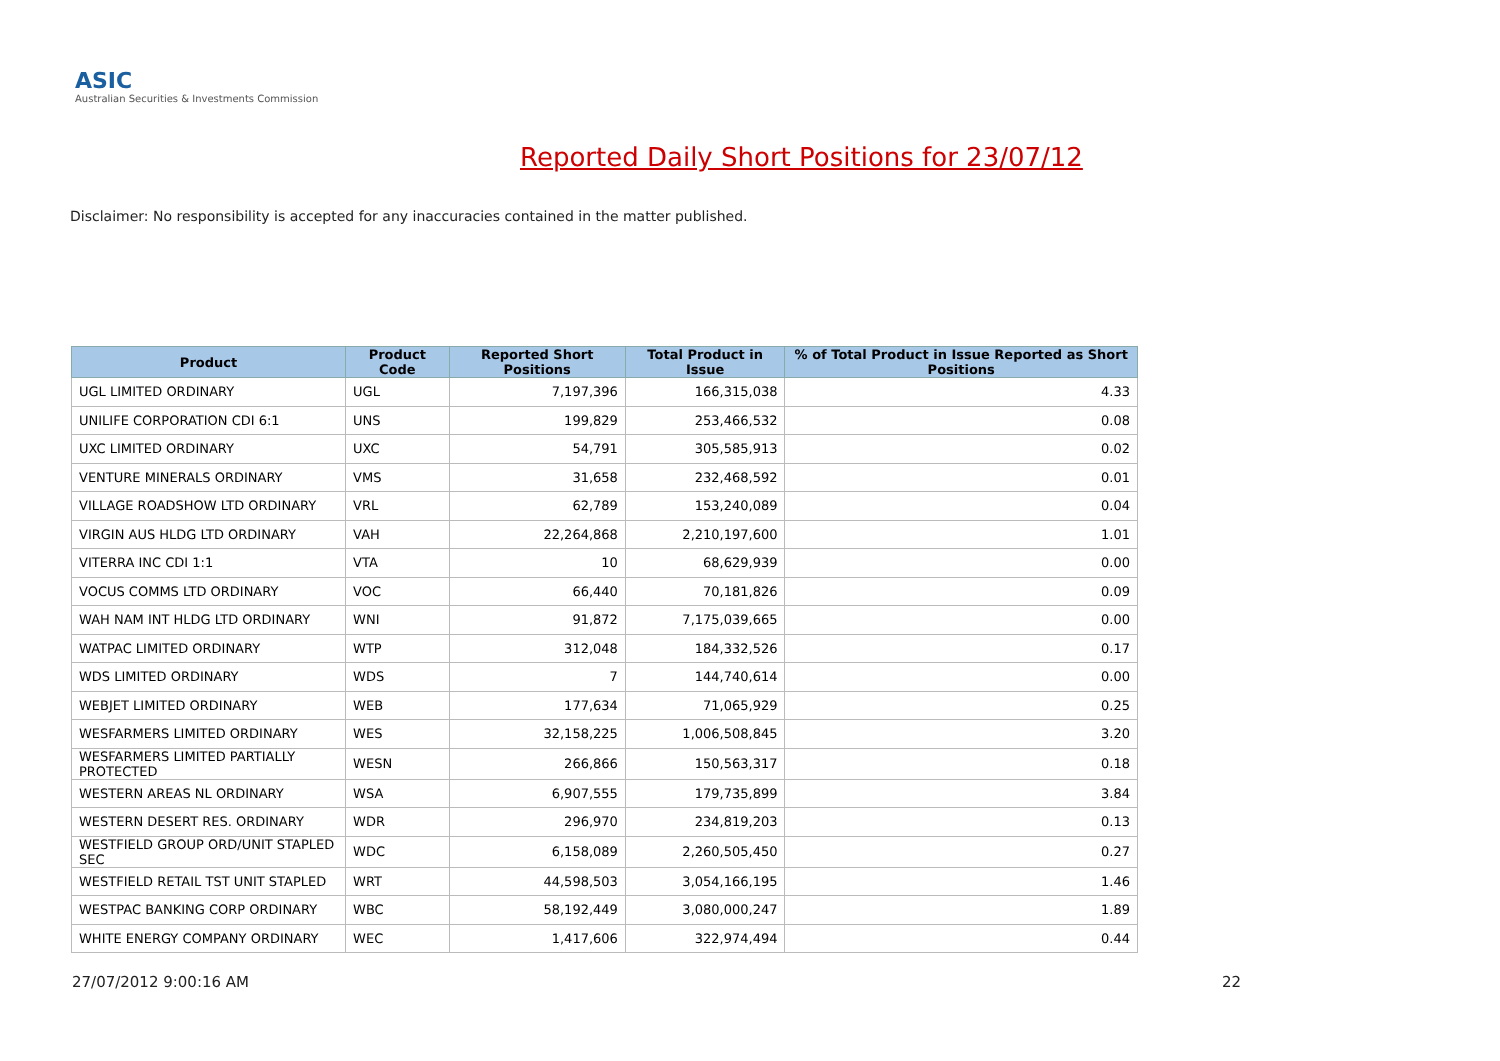ASIC
Australian Securities & Investments Commission
Reported Daily Short Positions for 23/07/12
Disclaimer: No responsibility is accepted for any inaccuracies contained in the matter published.
| Product | Product Code | Reported Short Positions | Total Product in Issue | % of Total Product in Issue Reported as Short Positions |
| --- | --- | --- | --- | --- |
| UGL LIMITED ORDINARY | UGL | 7,197,396 | 166,315,038 | 4.33 |
| UNILIFE CORPORATION CDI 6:1 | UNS | 199,829 | 253,466,532 | 0.08 |
| UXC LIMITED ORDINARY | UXC | 54,791 | 305,585,913 | 0.02 |
| VENTURE MINERALS ORDINARY | VMS | 31,658 | 232,468,592 | 0.01 |
| VILLAGE ROADSHOW LTD ORDINARY | VRL | 62,789 | 153,240,089 | 0.04 |
| VIRGIN AUS HLDG LTD ORDINARY | VAH | 22,264,868 | 2,210,197,600 | 1.01 |
| VITERRA INC CDI 1:1 | VTA | 10 | 68,629,939 | 0.00 |
| VOCUS COMMS LTD ORDINARY | VOC | 66,440 | 70,181,826 | 0.09 |
| WAH NAM INT HLDG LTD ORDINARY | WNI | 91,872 | 7,175,039,665 | 0.00 |
| WATPAC LIMITED ORDINARY | WTP | 312,048 | 184,332,526 | 0.17 |
| WDS LIMITED ORDINARY | WDS | 7 | 144,740,614 | 0.00 |
| WEBJET LIMITED ORDINARY | WEB | 177,634 | 71,065,929 | 0.25 |
| WESFARMERS LIMITED ORDINARY | WES | 32,158,225 | 1,006,508,845 | 3.20 |
| WESFARMERS LIMITED PARTIALLY PROTECTED | WESN | 266,866 | 150,563,317 | 0.18 |
| WESTERN AREAS NL ORDINARY | WSA | 6,907,555 | 179,735,899 | 3.84 |
| WESTERN DESERT RES. ORDINARY | WDR | 296,970 | 234,819,203 | 0.13 |
| WESTFIELD GROUP ORD/UNIT STAPLED SEC | WDC | 6,158,089 | 2,260,505,450 | 0.27 |
| WESTFIELD RETAIL TST UNIT STAPLED | WRT | 44,598,503 | 3,054,166,195 | 1.46 |
| WESTPAC BANKING CORP ORDINARY | WBC | 58,192,449 | 3,080,000,247 | 1.89 |
| WHITE ENERGY COMPANY ORDINARY | WEC | 1,417,606 | 322,974,494 | 0.44 |
27/07/2012 9:00:16 AM 22